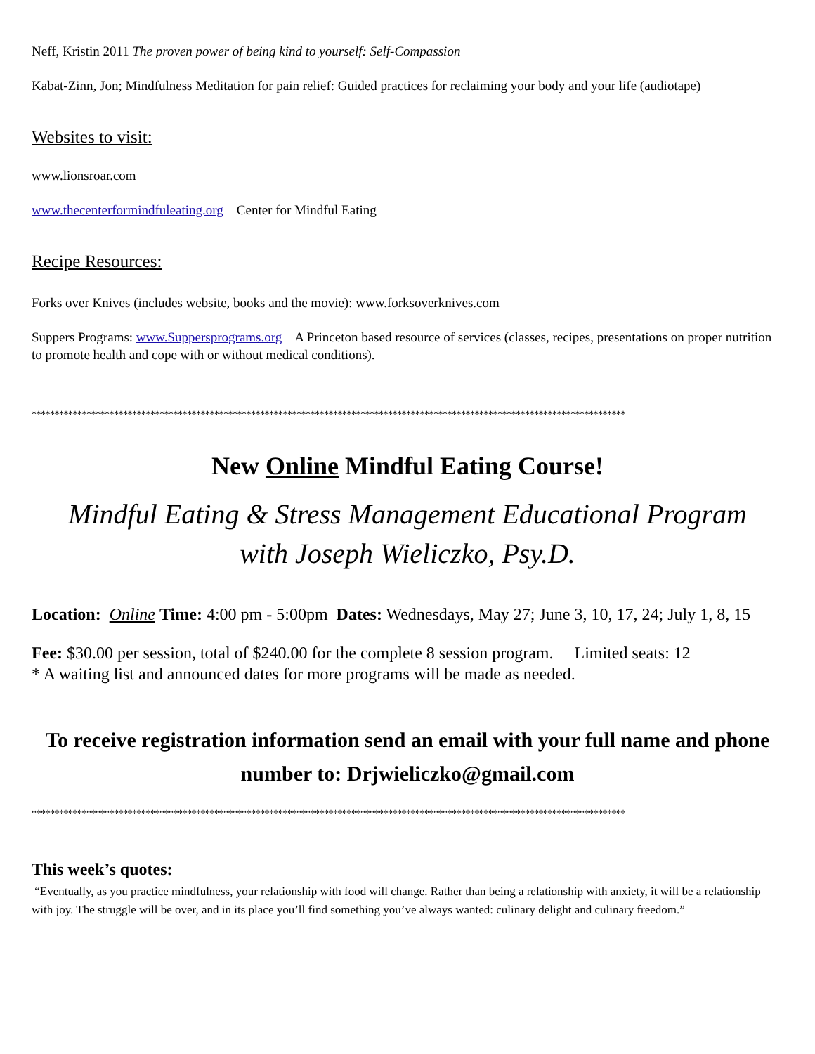Neff, Kristin 2011 The proven power of being kind to yourself: Self-Compassion
Kabat-Zinn, Jon; Mindfulness Meditation for pain relief: Guided practices for reclaiming your body and your life (audiotape)
Websites to visit:
www.lionsroar.com
www.thecenterformindfuleating.org Center for Mindful Eating
Recipe Resources:
Forks over Knives (includes website, books and the movie): www.forksoverknives.com
Suppers Programs: www.Suppersprograms.org A Princeton based resource of services (classes, recipes, presentations on proper nutrition to promote health and cope with or without medical conditions).
**********************************************************************************************************************************
New Online Mindful Eating Course!
Mindful Eating & Stress Management Educational Program
with Joseph Wieliczko, Psy.D.
Location: Online Time: 4:00 pm - 5:00pm Dates: Wednesdays, May 27; June 3, 10, 17, 24; July 1, 8, 15
Fee: $30.00 per session, total of $240.00 for the complete 8 session program. Limited seats: 12
* A waiting list and announced dates for more programs will be made as needed.
To receive registration information send an email with your full name and phone number to: Drjwieliczko@gmail.com
**********************************************************************************************************************************
This week’s quotes:
“Eventually, as you practice mindfulness, your relationship with food will change. Rather than being a relationship with anxiety, it will be a relationship with joy. The struggle will be over, and in its place you’ll find something you’ve always wanted: culinary delight and culinary freedom.”